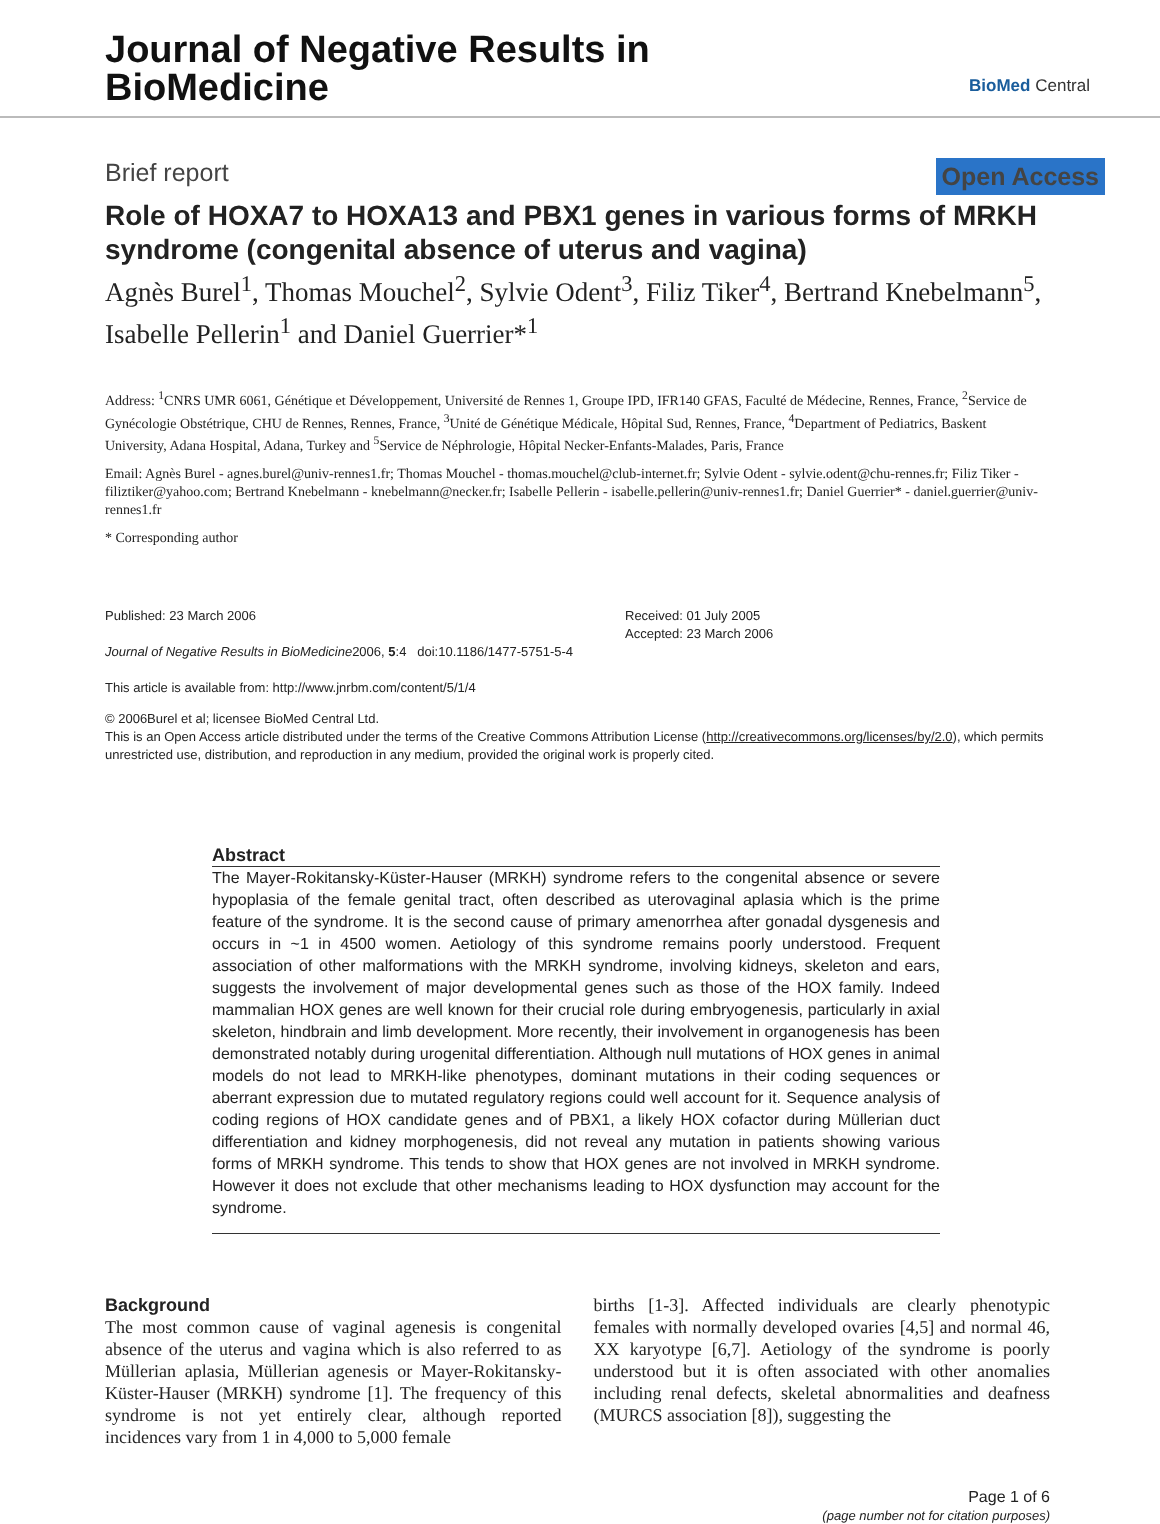Journal of Negative Results in
BioMedicine
BioMed Central
Brief report Open Access
Role of HOXA7 to HOXA13 and PBX1 genes in various forms of MRKH syndrome (congenital absence of uterus and vagina)
Agnès Burel<sup>1</sup>, Thomas Mouchel<sup>2</sup>, Sylvie Odent<sup>3</sup>, Filiz Tiker<sup>4</sup>, Bertrand Knebelmann<sup>5</sup>, Isabelle Pellerin<sup>1</sup> and Daniel Guerrier*<sup>1</sup>
Address: <sup>1</sup>CNRS UMR 6061, Génétique et Développement, Université de Rennes 1, Groupe IPD, IFR140 GFAS, Faculté de Médecine, Rennes, France, <sup>2</sup>Service de Gynécologie Obstétrique, CHU de Rennes, Rennes, France, <sup>3</sup>Unité de Génétique Médicale, Hôpital Sud, Rennes, France, <sup>4</sup>Department of Pediatrics, Baskent University, Adana Hospital, Adana, Turkey and <sup>5</sup>Service de Néphrologie, Hôpital Necker-Enfants-Malades, Paris, France
Email: Agnès Burel - agnes.burel@univ-rennes1.fr; Thomas Mouchel - thomas.mouchel@club-internet.fr; Sylvie Odent - sylvie.odent@chu-rennes.fr; Filiz Tiker - filiztiker@yahoo.com; Bertrand Knebelmann - knebelmann@necker.fr; Isabelle Pellerin - isabelle.pellerin@univ-rennes1.fr; Daniel Guerrier* - daniel.guerrier@univ-rennes1.fr
* Corresponding author
Published: 23 March 2006
Journal of Negative Results in BioMedicine2006, 5:4 doi:10.1186/1477-5751-5-4
This article is available from: http://www.jnrbm.com/content/5/1/4
Received: 01 July 2005
Accepted: 23 March 2006
© 2006Burel et al; licensee BioMed Central Ltd.
This is an Open Access article distributed under the terms of the Creative Commons Attribution License (http://creativecommons.org/licenses/by/2.0), which permits unrestricted use, distribution, and reproduction in any medium, provided the original work is properly cited.
Abstract
The Mayer-Rokitansky-Küster-Hauser (MRKH) syndrome refers to the congenital absence or severe hypoplasia of the female genital tract, often described as uterovaginal aplasia which is the prime feature of the syndrome. It is the second cause of primary amenorrhea after gonadal dysgenesis and occurs in ~1 in 4500 women. Aetiology of this syndrome remains poorly understood. Frequent association of other malformations with the MRKH syndrome, involving kidneys, skeleton and ears, suggests the involvement of major developmental genes such as those of the HOX family. Indeed mammalian HOX genes are well known for their crucial role during embryogenesis, particularly in axial skeleton, hindbrain and limb development. More recently, their involvement in organogenesis has been demonstrated notably during urogenital differentiation. Although null mutations of HOX genes in animal models do not lead to MRKH-like phenotypes, dominant mutations in their coding sequences or aberrant expression due to mutated regulatory regions could well account for it. Sequence analysis of coding regions of HOX candidate genes and of PBX1, a likely HOX cofactor during Müllerian duct differentiation and kidney morphogenesis, did not reveal any mutation in patients showing various forms of MRKH syndrome. This tends to show that HOX genes are not involved in MRKH syndrome. However it does not exclude that other mechanisms leading to HOX dysfunction may account for the syndrome.
Background
The most common cause of vaginal agenesis is congenital absence of the uterus and vagina which is also referred to as Müllerian aplasia, Müllerian agenesis or Mayer-Rokitansky-Küster-Hauser (MRKH) syndrome [1]. The frequency of this syndrome is not yet entirely clear, although reported incidences vary from 1 in 4,000 to 5,000 female
births [1-3]. Affected individuals are clearly phenotypic females with normally developed ovaries [4,5] and normal 46, XX karyotype [6,7]. Aetiology of the syndrome is poorly understood but it is often associated with other anomalies including renal defects, skeletal abnormalities and deafness (MURCS association [8]), suggesting the
Page 1 of 6
(page number not for citation purposes)